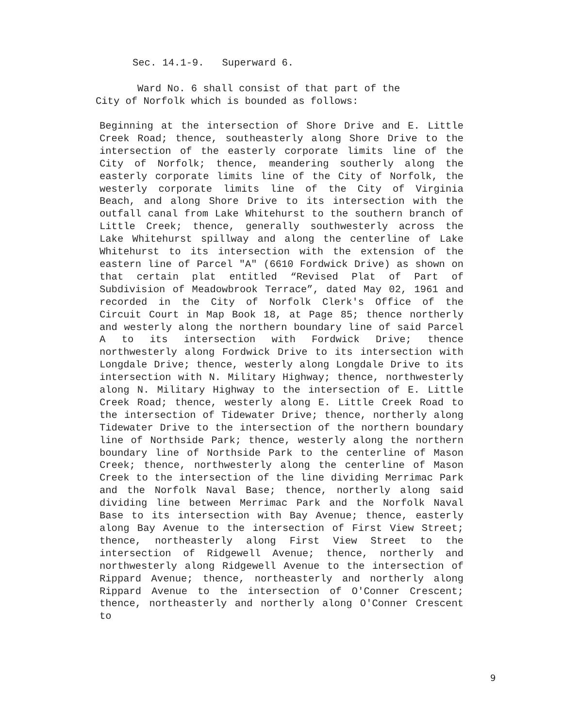Sec. 14.1-9. Superward 6.
Ward No. 6 shall consist of that part of the
City of Norfolk which is bounded as follows:
Beginning at the intersection of Shore Drive and E. Little Creek Road; thence, southeasterly along Shore Drive to the intersection of the easterly corporate limits line of the City of Norfolk; thence, meandering southerly along the easterly corporate limits line of the City of Norfolk, the westerly corporate limits line of the City of Virginia Beach, and along Shore Drive to its intersection with the outfall canal from Lake Whitehurst to the southern branch of Little Creek; thence, generally southwesterly across the Lake Whitehurst spillway and along the centerline of Lake Whitehurst to its intersection with the extension of the eastern line of Parcel "A" (6610 Fordwick Drive) as shown on that certain plat entitled “Revised Plat of Part of Subdivision of Meadowbrook Terrace”, dated May 02, 1961 and recorded in the City of Norfolk Clerk's Office of the Circuit Court in Map Book 18, at Page 85; thence northerly and westerly along the northern boundary line of said Parcel A to its intersection with Fordwick Drive; thence northwesterly along Fordwick Drive to its intersection with Longdale Drive; thence, westerly along Longdale Drive to its intersection with N. Military Highway; thence, northwesterly along N. Military Highway to the intersection of E. Little Creek Road; thence, westerly along E. Little Creek Road to the intersection of Tidewater Drive; thence, northerly along Tidewater Drive to the intersection of the northern boundary line of Northside Park; thence, westerly along the northern boundary line of Northside Park to the centerline of Mason Creek; thence, northwesterly along the centerline of Mason Creek to the intersection of the line dividing Merrimac Park and the Norfolk Naval Base; thence, northerly along said dividing line between Merrimac Park and the Norfolk Naval Base to its intersection with Bay Avenue; thence, easterly along Bay Avenue to the intersection of First View Street; thence, northeasterly along First View Street to the intersection of Ridgewell Avenue; thence, northerly and northwesterly along Ridgewell Avenue to the intersection of Rippard Avenue; thence, northeasterly and northerly along Rippard Avenue to the intersection of O'Conner Crescent; thence, northeasterly and northerly along O'Conner Crescent to
9